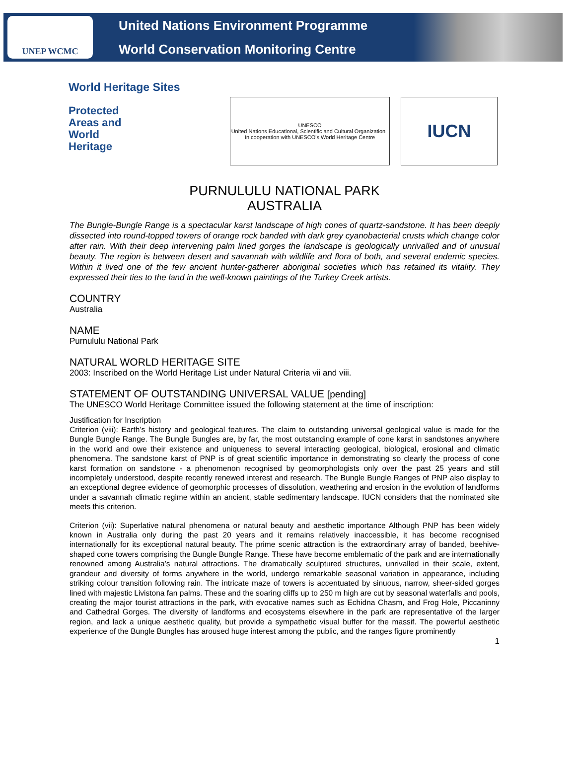UNEP WCMC
United Nations Environment Programme
World Conservation Monitoring Centre
World Heritage Sites
Protected
Areas and
World
Heritage
UNESCO
United Nations Educational, Scientific and Cultural Organization In cooperation with UNESCO's World Heritage Centre
IUCN
PURNULULU NATIONAL PARK
AUSTRALIA
The Bungle-Bungle Range is a spectacular karst landscape of high cones of quartz-sandstone. It has been deeply dissected into round-topped towers of orange rock banded with dark grey cyanobacterial crusts which change color after rain. With their deep intervening palm lined gorges the landscape is geologically unrivalled and of unusual beauty. The region is between desert and savannah with wildlife and flora of both, and several endemic species. Within it lived one of the few ancient hunter-gatherer aboriginal societies which has retained its vitality. They expressed their ties to the land in the well-known paintings of the Turkey Creek artists.
COUNTRY
Australia
NAME
Purnululu National Park
NATURAL WORLD HERITAGE SITE
2003: Inscribed on the World Heritage List under Natural Criteria vii and viii.
STATEMENT OF OUTSTANDING UNIVERSAL VALUE [pending]
The UNESCO World Heritage Committee issued the following statement at the time of inscription:
Justification for Inscription
Criterion (viii): Earth’s history and geological features. The claim to outstanding universal geological value is made for the Bungle Bungle Range. The Bungle Bungles are, by far, the most outstanding example of cone karst in sandstones anywhere in the world and owe their existence and uniqueness to several interacting geological, biological, erosional and climatic phenomena. The sandstone karst of PNP is of great scientific importance in demonstrating so clearly the process of cone karst formation on sandstone - a phenomenon recognised by geomorphologists only over the past 25 years and still incompletely understood, despite recently renewed interest and research. The Bungle Bungle Ranges of PNP also display to an exceptional degree evidence of geomorphic processes of dissolution, weathering and erosion in the evolution of landforms under a savannah climatic regime within an ancient, stable sedimentary landscape. IUCN considers that the nominated site meets this criterion.
Criterion (vii): Superlative natural phenomena or natural beauty and aesthetic importance Although PNP has been widely known in Australia only during the past 20 years and it remains relatively inaccessible, it has become recognised internationally for its exceptional natural beauty. The prime scenic attraction is the extraordinary array of banded, beehive-shaped cone towers comprising the Bungle Bungle Range. These have become emblematic of the park and are internationally renowned among Australia’s natural attractions. The dramatically sculptured structures, unrivalled in their scale, extent, grandeur and diversity of forms anywhere in the world, undergo remarkable seasonal variation in appearance, including striking colour transition following rain. The intricate maze of towers is accentuated by sinuous, narrow, sheer-sided gorges lined with majestic Livistona fan palms. These and the soaring cliffs up to 250 m high are cut by seasonal waterfalls and pools, creating the major tourist attractions in the park, with evocative names such as Echidna Chasm, and Frog Hole, Piccaninny and Cathedral Gorges. The diversity of landforms and ecosystems elsewhere in the park are representative of the larger region, and lack a unique aesthetic quality, but provide a sympathetic visual buffer for the massif. The powerful aesthetic experience of the Bungle Bungles has aroused huge interest among the public, and the ranges figure prominently
1